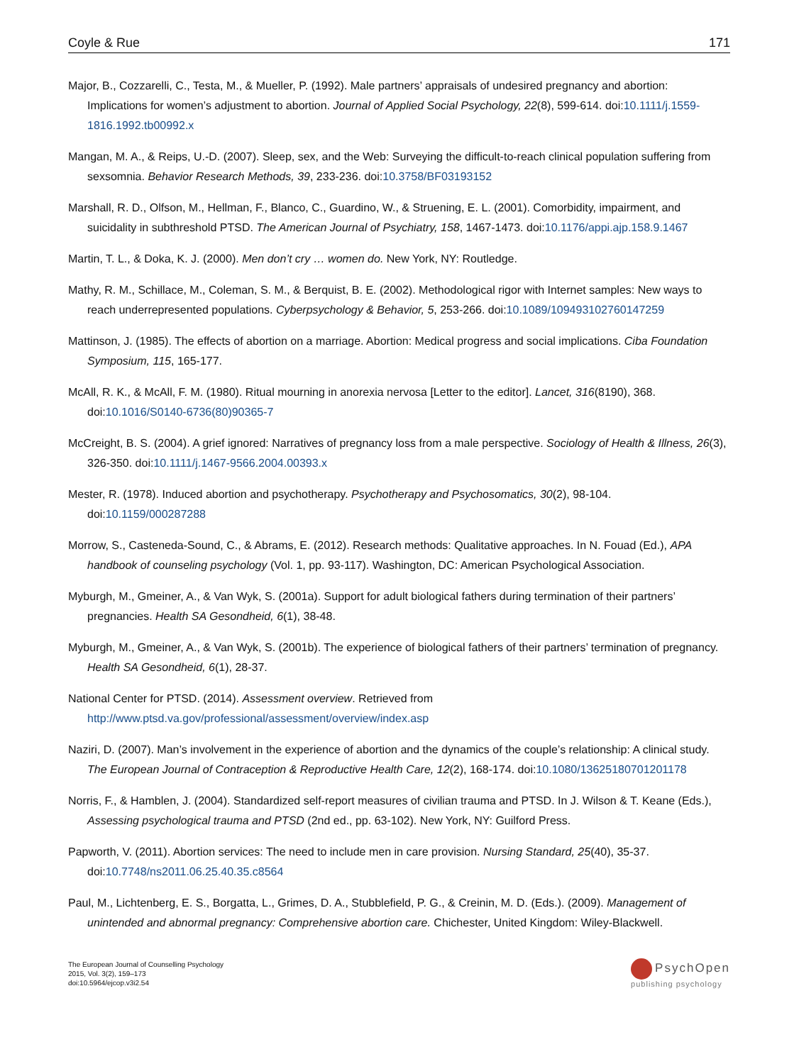Coyle & Rue 171
Major, B., Cozzarelli, C., Testa, M., & Mueller, P. (1992). Male partners’ appraisals of undesired pregnancy and abortion: Implications for women’s adjustment to abortion. Journal of Applied Social Psychology, 22(8), 599-614. doi:10.1111/j.1559-1816.1992.tb00992.x
Mangan, M. A., & Reips, U.-D. (2007). Sleep, sex, and the Web: Surveying the difficult-to-reach clinical population suffering from sexsomnia. Behavior Research Methods, 39, 233-236. doi:10.3758/BF03193152
Marshall, R. D., Olfson, M., Hellman, F., Blanco, C., Guardino, W., & Struening, E. L. (2001). Comorbidity, impairment, and suicidality in subthreshold PTSD. The American Journal of Psychiatry, 158, 1467-1473. doi:10.1176/appi.ajp.158.9.1467
Martin, T. L., & Doka, K. J. (2000). Men don’t cry … women do. New York, NY: Routledge.
Mathy, R. M., Schillace, M., Coleman, S. M., & Berquist, B. E. (2002). Methodological rigor with Internet samples: New ways to reach underrepresented populations. Cyberpsychology & Behavior, 5, 253-266. doi:10.1089/109493102760147259
Mattinson, J. (1985). The effects of abortion on a marriage. Abortion: Medical progress and social implications. Ciba Foundation Symposium, 115, 165-177.
McAll, R. K., & McAll, F. M. (1980). Ritual mourning in anorexia nervosa [Letter to the editor]. Lancet, 316(8190), 368. doi:10.1016/S0140-6736(80)90365-7
McCreight, B. S. (2004). A grief ignored: Narratives of pregnancy loss from a male perspective. Sociology of Health & Illness, 26(3), 326-350. doi:10.1111/j.1467-9566.2004.00393.x
Mester, R. (1978). Induced abortion and psychotherapy. Psychotherapy and Psychosomatics, 30(2), 98-104. doi:10.1159/000287288
Morrow, S., Casteneda-Sound, C., & Abrams, E. (2012). Research methods: Qualitative approaches. In N. Fouad (Ed.), APA handbook of counseling psychology (Vol. 1, pp. 93-117). Washington, DC: American Psychological Association.
Myburgh, M., Gmeiner, A., & Van Wyk, S. (2001a). Support for adult biological fathers during termination of their partners’ pregnancies. Health SA Gesondheid, 6(1), 38-48.
Myburgh, M., Gmeiner, A., & Van Wyk, S. (2001b). The experience of biological fathers of their partners’ termination of pregnancy. Health SA Gesondheid, 6(1), 28-37.
National Center for PTSD. (2014). Assessment overview. Retrieved from http://www.ptsd.va.gov/professional/assessment/overview/index.asp
Naziri, D. (2007). Man’s involvement in the experience of abortion and the dynamics of the couple’s relationship: A clinical study. The European Journal of Contraception & Reproductive Health Care, 12(2), 168-174. doi:10.1080/13625180701201178
Norris, F., & Hamblen, J. (2004). Standardized self-report measures of civilian trauma and PTSD. In J. Wilson & T. Keane (Eds.), Assessing psychological trauma and PTSD (2nd ed., pp. 63-102). New York, NY: Guilford Press.
Papworth, V. (2011). Abortion services: The need to include men in care provision. Nursing Standard, 25(40), 35-37. doi:10.7748/ns2011.06.25.40.35.c8564
Paul, M., Lichtenberg, E. S., Borgatta, L., Grimes, D. A., Stubblefield, P. G., & Creinin, M. D. (Eds.). (2009). Management of unintended and abnormal pregnancy: Comprehensive abortion care. Chichester, United Kingdom: Wiley-Blackwell.
The European Journal of Counselling Psychology
2015, Vol. 3(2), 159–173
doi:10.5964/ejcop.v3i2.54
PsychOpen
publishing psychology